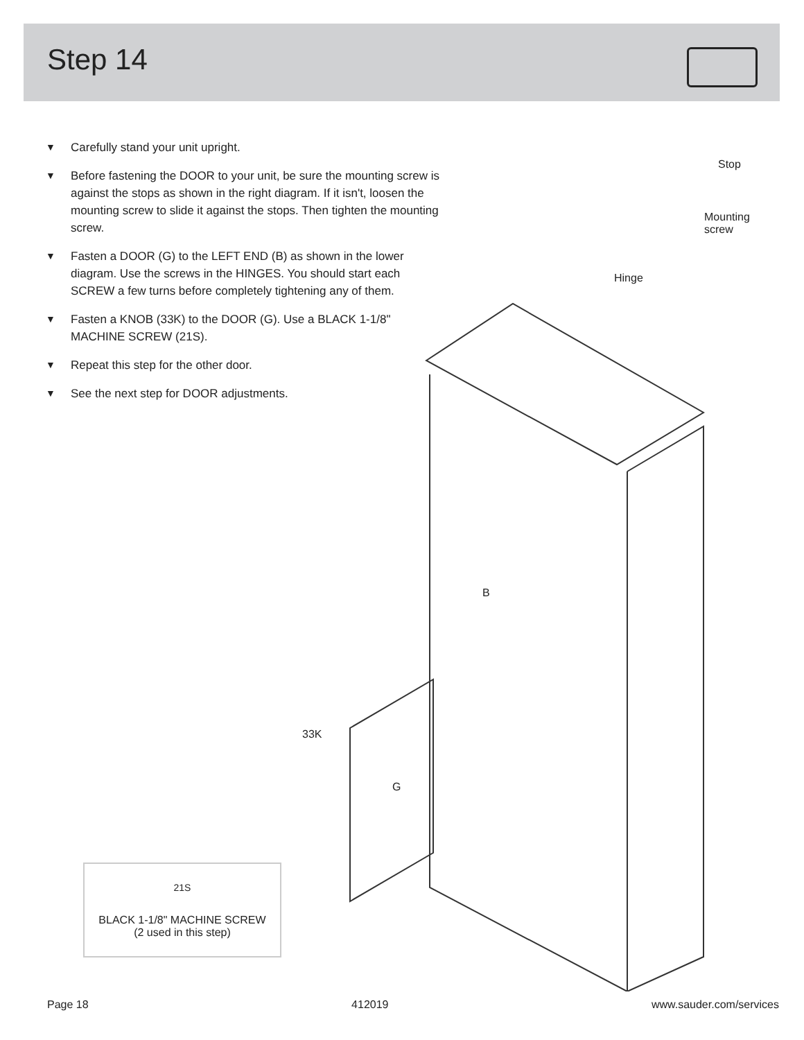Step 14
▼ Carefully stand your unit upright.
▼ Before fastening the DOOR to your unit, be sure the mounting screw is against the stops as shown in the right diagram. If it isn't, loosen the mounting screw to slide it against the stops. Then tighten the mounting screw.
▼ Fasten a DOOR (G) to the LEFT END (B) as shown in the lower diagram. Use the screws in the HINGES. You should start each SCREW a few turns before completely tightening any of them.
▼ Fasten a KNOB (33K) to the DOOR (G). Use a BLACK 1-1/8" MACHINE SCREW (21S).
▼ Repeat this step for the other door.
▼ See the next step for DOOR adjustments.
Stop
Mounting
screw
Hinge
B
G
33K
21S
BLACK 1-1/8" MACHINE SCREW
(2 used in this step)
Page 18 412019 www.sauder.com/services